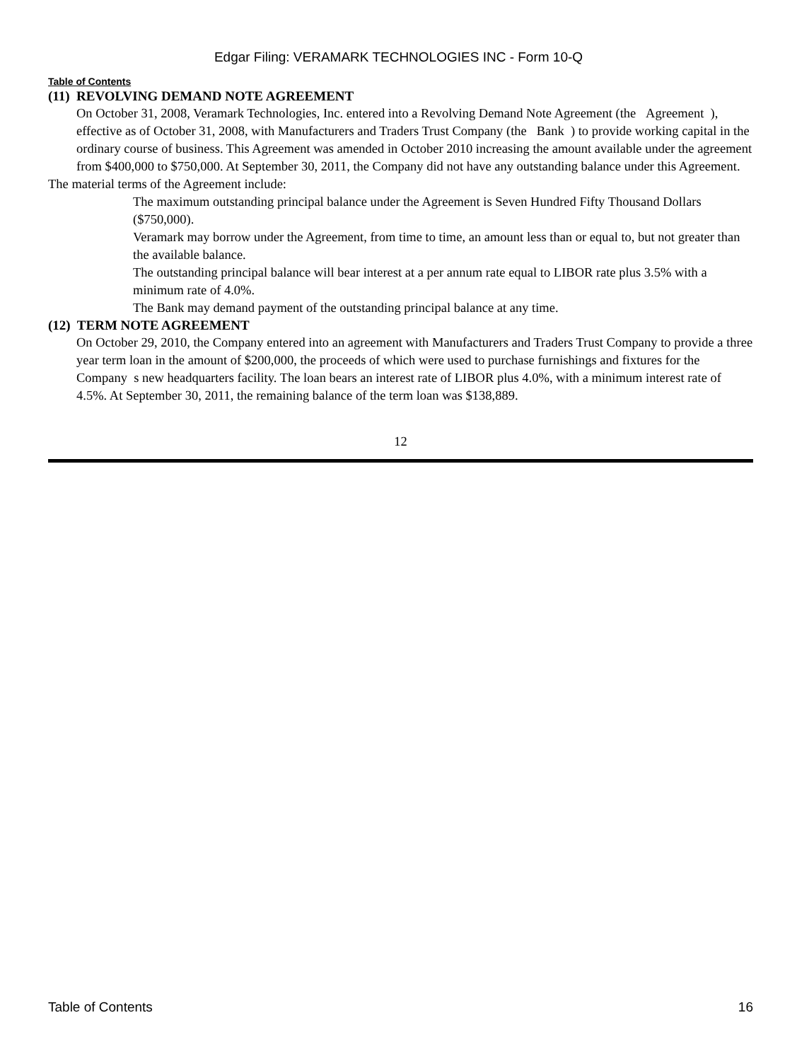Edgar Filing: VERAMARK TECHNOLOGIES INC - Form 10-Q
Table of Contents
(11) REVOLVING DEMAND NOTE AGREEMENT
On October 31, 2008, Veramark Technologies, Inc. entered into a Revolving Demand Note Agreement (the Agreement ), effective as of October 31, 2008, with Manufacturers and Traders Trust Company (the Bank ) to provide working capital in the ordinary course of business. This Agreement was amended in October 2010 increasing the amount available under the agreement from $400,000 to $750,000. At September 30, 2011, the Company did not have any outstanding balance under this Agreement.
The material terms of the Agreement include:
The maximum outstanding principal balance under the Agreement is Seven Hundred Fifty Thousand Dollars ($750,000).
Veramark may borrow under the Agreement, from time to time, an amount less than or equal to, but not greater than the available balance.
The outstanding principal balance will bear interest at a per annum rate equal to LIBOR rate plus 3.5% with a minimum rate of 4.0%.
The Bank may demand payment of the outstanding principal balance at any time.
(12) TERM NOTE AGREEMENT
On October 29, 2010, the Company entered into an agreement with Manufacturers and Traders Trust Company to provide a three year term loan in the amount of $200,000, the proceeds of which were used to purchase furnishings and fixtures for the Company s new headquarters facility. The loan bears an interest rate of LIBOR plus 4.0%, with a minimum interest rate of 4.5%. At September 30, 2011, the remaining balance of the term loan was $138,889.
12
Table of Contents 16